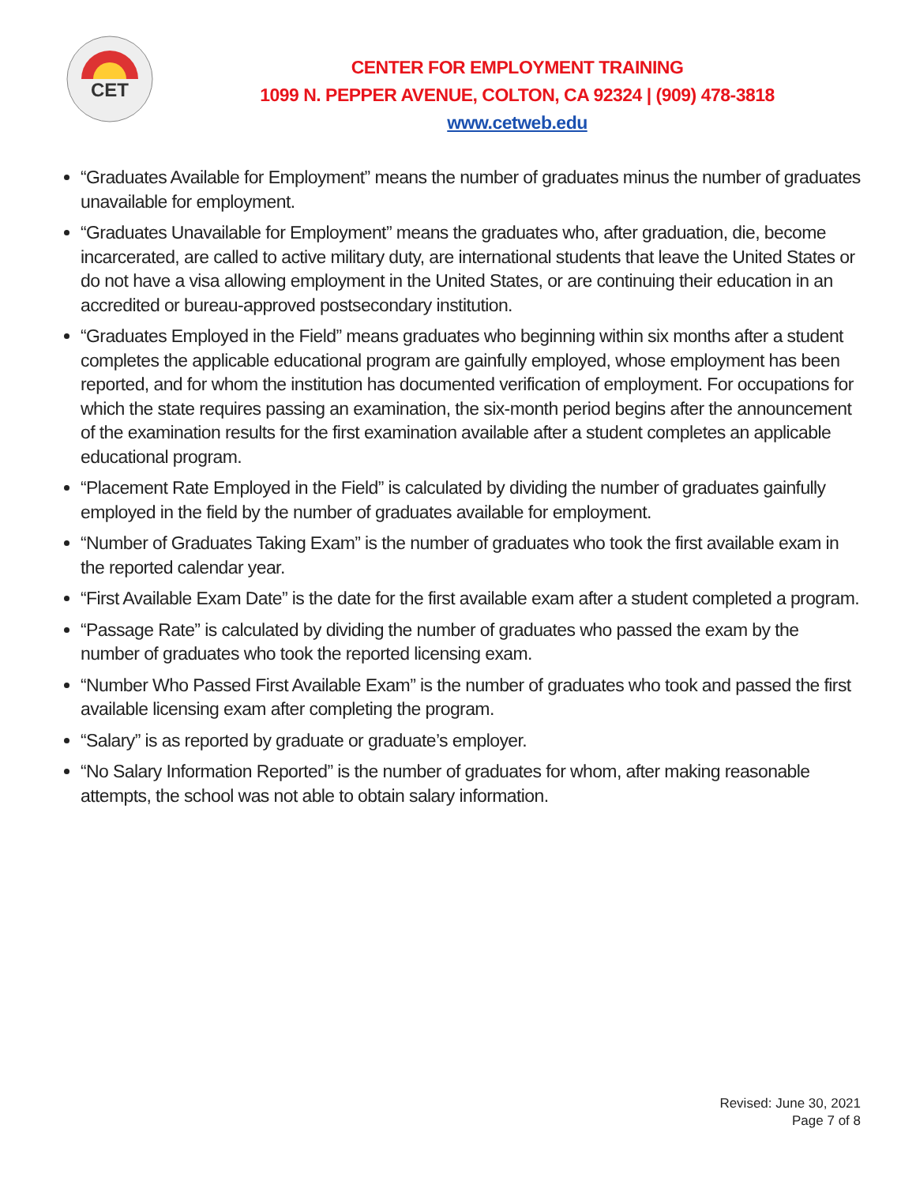CET
CENTER FOR EMPLOYMENT TRAINING
1099 N. PEPPER AVENUE, COLTON, CA 92324 | (909) 478-3818
www.cetweb.edu
“Graduates Available for Employment” means the number of graduates minus the number of graduates unavailable for employment.
“Graduates Unavailable for Employment” means the graduates who, after graduation, die, become incarcerated, are called to active military duty, are international students that leave the United States or do not have a visa allowing employment in the United States, or are continuing their education in an accredited or bureau-approved postsecondary institution.
“Graduates Employed in the Field” means graduates who beginning within six months after a student completes the applicable educational program are gainfully employed, whose employment has been reported, and for whom the institution has documented verification of employment. For occupations for which the state requires passing an examination, the six-month period begins after the announcement of the examination results for the first examination available after a student completes an applicable educational program.
“Placement Rate Employed in the Field” is calculated by dividing the number of graduates gainfully employed in the field by the number of graduates available for employment.
“Number of Graduates Taking Exam” is the number of graduates who took the first available exam in the reported calendar year.
“First Available Exam Date” is the date for the first available exam after a student completed a program.
“Passage Rate” is calculated by dividing the number of graduates who passed the exam by the number of graduates who took the reported licensing exam.
“Number Who Passed First Available Exam” is the number of graduates who took and passed the first available licensing exam after completing the program.
“Salary” is as reported by graduate or graduate’s employer.
“No Salary Information Reported” is the number of graduates for whom, after making reasonable attempts, the school was not able to obtain salary information.
Revised: June 30, 2021
Page 7 of 8